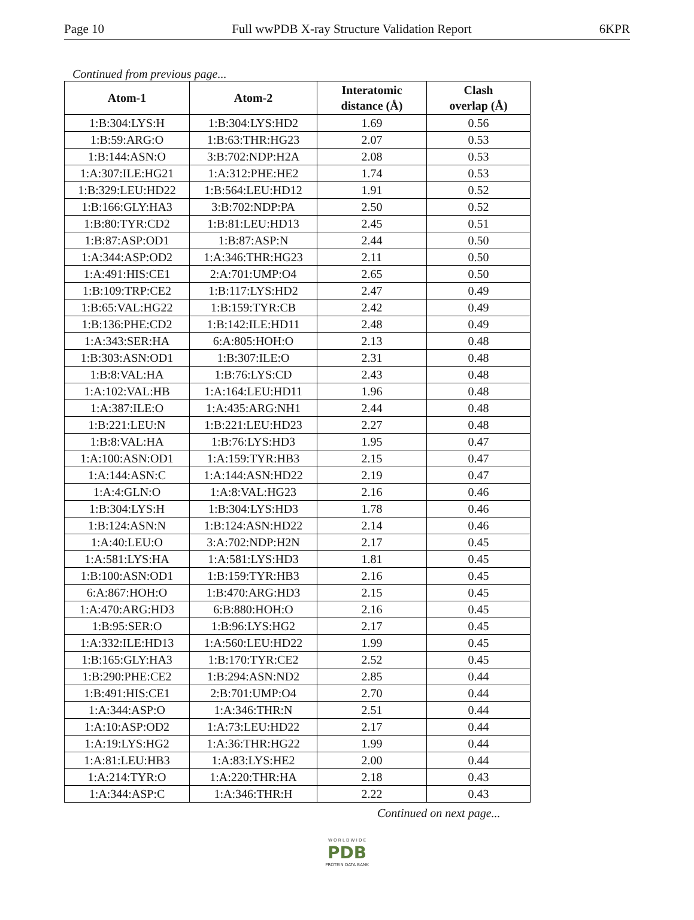Page 10 Full wwPDB X-ray Structure Validation Report 6KPR
Continued from previous page...
| Atom-1 | Atom-2 | Interatomic distance (Å) | Clash overlap (Å) |
| --- | --- | --- | --- |
| 1:B:304:LYS:H | 1:B:304:LYS:HD2 | 1.69 | 0.56 |
| 1:B:59:ARG:O | 1:B:63:THR:HG23 | 2.07 | 0.53 |
| 1:B:144:ASN:O | 3:B:702:NDP:H2A | 2.08 | 0.53 |
| 1:A:307:ILE:HG21 | 1:A:312:PHE:HE2 | 1.74 | 0.53 |
| 1:B:329:LEU:HD22 | 1:B:564:LEU:HD12 | 1.91 | 0.52 |
| 1:B:166:GLY:HA3 | 3:B:702:NDP:PA | 2.50 | 0.52 |
| 1:B:80:TYR:CD2 | 1:B:81:LEU:HD13 | 2.45 | 0.51 |
| 1:B:87:ASP:OD1 | 1:B:87:ASP:N | 2.44 | 0.50 |
| 1:A:344:ASP:OD2 | 1:A:346:THR:HG23 | 2.11 | 0.50 |
| 1:A:491:HIS:CE1 | 2:A:701:UMP:O4 | 2.65 | 0.50 |
| 1:B:109:TRP:CE2 | 1:B:117:LYS:HD2 | 2.47 | 0.49 |
| 1:B:65:VAL:HG22 | 1:B:159:TYR:CB | 2.42 | 0.49 |
| 1:B:136:PHE:CD2 | 1:B:142:ILE:HD11 | 2.48 | 0.49 |
| 1:A:343:SER:HA | 6:A:805:HOH:O | 2.13 | 0.48 |
| 1:B:303:ASN:OD1 | 1:B:307:ILE:O | 2.31 | 0.48 |
| 1:B:8:VAL:HA | 1:B:76:LYS:CD | 2.43 | 0.48 |
| 1:A:102:VAL:HB | 1:A:164:LEU:HD11 | 1.96 | 0.48 |
| 1:A:387:ILE:O | 1:A:435:ARG:NH1 | 2.44 | 0.48 |
| 1:B:221:LEU:N | 1:B:221:LEU:HD23 | 2.27 | 0.48 |
| 1:B:8:VAL:HA | 1:B:76:LYS:HD3 | 1.95 | 0.47 |
| 1:A:100:ASN:OD1 | 1:A:159:TYR:HB3 | 2.15 | 0.47 |
| 1:A:144:ASN:C | 1:A:144:ASN:HD22 | 2.19 | 0.47 |
| 1:A:4:GLN:O | 1:A:8:VAL:HG23 | 2.16 | 0.46 |
| 1:B:304:LYS:H | 1:B:304:LYS:HD3 | 1.78 | 0.46 |
| 1:B:124:ASN:N | 1:B:124:ASN:HD22 | 2.14 | 0.46 |
| 1:A:40:LEU:O | 3:A:702:NDP:H2N | 2.17 | 0.45 |
| 1:A:581:LYS:HA | 1:A:581:LYS:HD3 | 1.81 | 0.45 |
| 1:B:100:ASN:OD1 | 1:B:159:TYR:HB3 | 2.16 | 0.45 |
| 6:A:867:HOH:O | 1:B:470:ARG:HD3 | 2.15 | 0.45 |
| 1:A:470:ARG:HD3 | 6:B:880:HOH:O | 2.16 | 0.45 |
| 1:B:95:SER:O | 1:B:96:LYS:HG2 | 2.17 | 0.45 |
| 1:A:332:ILE:HD13 | 1:A:560:LEU:HD22 | 1.99 | 0.45 |
| 1:B:165:GLY:HA3 | 1:B:170:TYR:CE2 | 2.52 | 0.45 |
| 1:B:290:PHE:CE2 | 1:B:294:ASN:ND2 | 2.85 | 0.44 |
| 1:B:491:HIS:CE1 | 2:B:701:UMP:O4 | 2.70 | 0.44 |
| 1:A:344:ASP:O | 1:A:346:THR:N | 2.51 | 0.44 |
| 1:A:10:ASP:OD2 | 1:A:73:LEU:HD22 | 2.17 | 0.44 |
| 1:A:19:LYS:HG2 | 1:A:36:THR:HG22 | 1.99 | 0.44 |
| 1:A:81:LEU:HB3 | 1:A:83:LYS:HE2 | 2.00 | 0.44 |
| 1:A:214:TYR:O | 1:A:220:THR:HA | 2.18 | 0.43 |
| 1:A:344:ASP:C | 1:A:346:THR:H | 2.22 | 0.43 |
Continued on next page...
W O R L D W I D E
PDB
PROTEIN DATA BANK